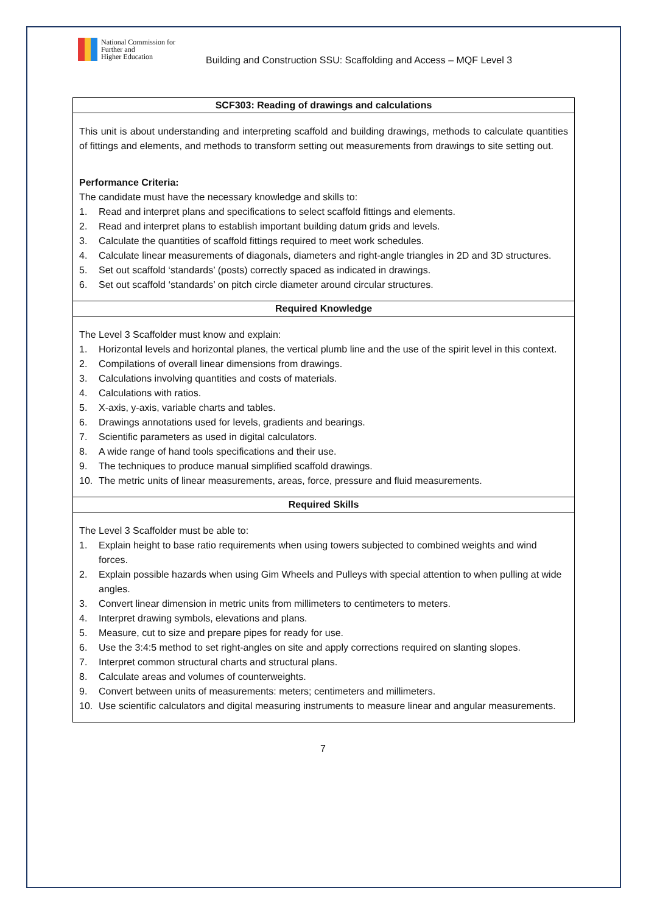National Commission for
Further and
Higher Education
Building and Construction SSU: Scaffolding and Access – MQF Level 3
| SCF303: Reading of drawings and calculations |
| --- |
| This unit is about understanding and interpreting scaffold and building drawings, methods to calculate quantities of fittings and elements, and methods to transform setting out measurements from drawings to site setting out. Performance Criteria: The candidate must have the necessary knowledge and skills to: 1. Read and interpret plans and specifications to select scaffold fittings and elements. 2. Read and interpret plans to establish important building datum grids and levels. 3. Calculate the quantities of scaffold fittings required to meet work schedules. 4. Calculate linear measurements of diagonals, diameters and right-angle triangles in 2D and 3D structures. 5. Set out scaffold ‘standards’ (posts) correctly spaced as indicated in drawings. 6. Set out scaffold ‘standards’ on pitch circle diameter around circular structures. |
| Required Knowledge |
| The Level 3 Scaffolder must know and explain: 1. Horizontal levels and horizontal planes, the vertical plumb line and the use of the spirit level in this context. 2. Compilations of overall linear dimensions from drawings. 3. Calculations involving quantities and costs of materials. 4. Calculations with ratios. 5. X-axis, y-axis, variable charts and tables. 6. Drawings annotations used for levels, gradients and bearings. 7. Scientific parameters as used in digital calculators. 8. A wide range of hand tools specifications and their use. 9. The techniques to produce manual simplified scaffold drawings. 10. The metric units of linear measurements, areas, force, pressure and fluid measurements. |
| Required Skills |
| The Level 3 Scaffolder must be able to: 1. Explain height to base ratio requirements when using towers subjected to combined weights and wind forces. 2. Explain possible hazards when using Gim Wheels and Pulleys with special attention to when pulling at wide angles. 3. Convert linear dimension in metric units from millimeters to centimeters to meters. 4. Interpret drawing symbols, elevations and plans. 5. Measure, cut to size and prepare pipes for ready for use. 6. Use the 3:4:5 method to set right-angles on site and apply corrections required on slanting slopes. 7. Interpret common structural charts and structural plans. 8. Calculate areas and volumes of counterweights. 9. Convert between units of measurements: meters; centimeters and millimeters. 10. Use scientific calculators and digital measuring instruments to measure linear and angular measurements. |
7